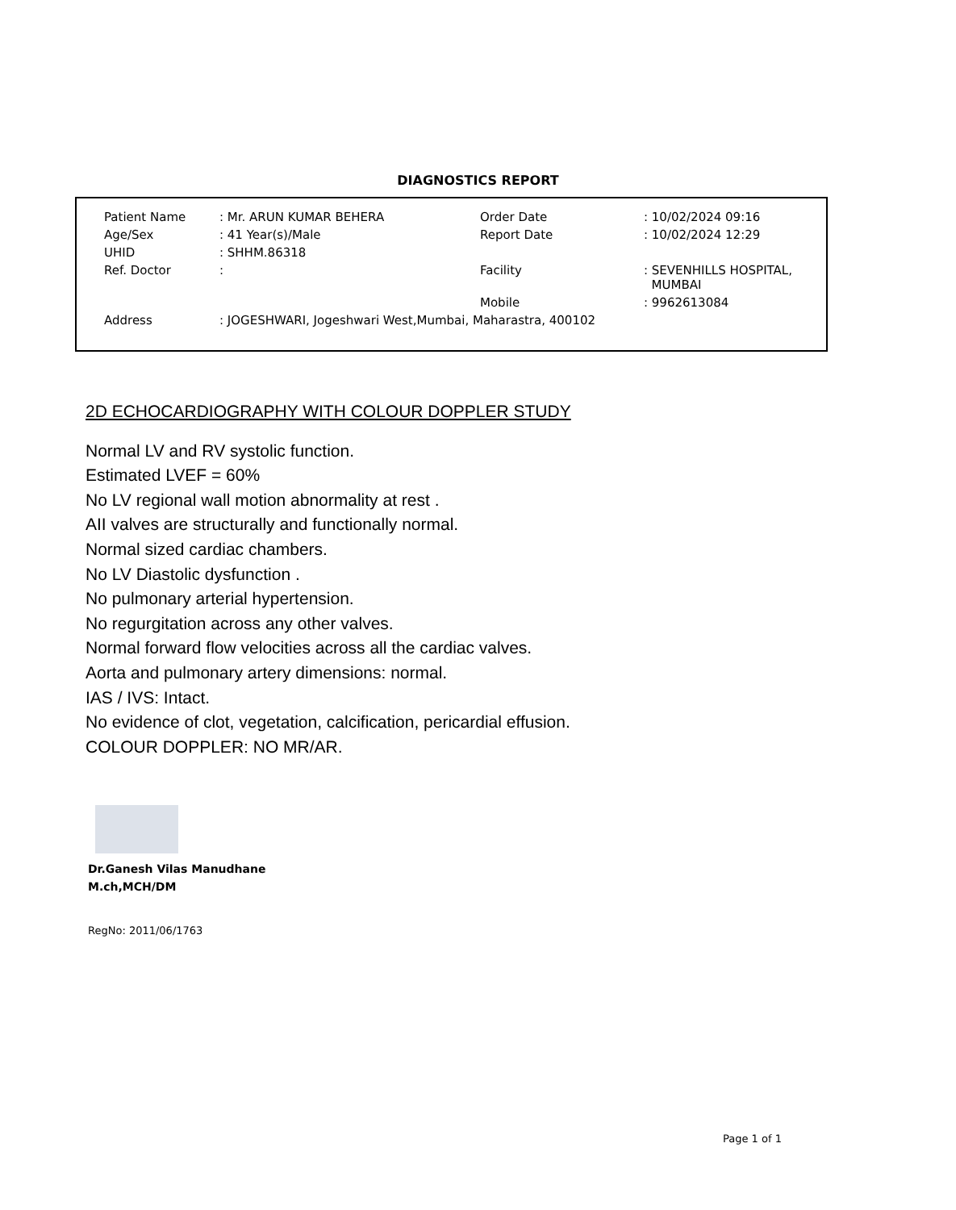DIAGNOSTICS REPORT
| Patient Name | : Mr. ARUN KUMAR BEHERA | Order Date | : 10/02/2024 09:16 |
| Age/Sex | : 41 Year(s)/Male | Report Date | : 10/02/2024 12:29 |
| UHID | : SHHM.86318 | | |
| Ref. Doctor | : | Facility | : SEVENHILLS HOSPITAL, MUMBAI |
| | | Mobile | : 9962613084 |
| Address | : JOGESHWARI, Jogeshwari West,Mumbai, Maharastra, 400102 | | |
2D ECHOCARDIOGRAPHY WITH COLOUR DOPPLER STUDY
Normal LV and RV systolic function.
Estimated LVEF = 60%
No LV regional wall motion abnormality at rest .
AII valves are structurally and functionally normal.
Normal sized cardiac chambers.
No LV Diastolic dysfunction .
No pulmonary arterial hypertension.
No regurgitation across any other valves.
Normal forward flow velocities across all the cardiac valves.
Aorta and pulmonary artery dimensions: normal.
IAS / IVS: Intact.
No evidence of clot, vegetation, calcification, pericardial effusion.
COLOUR DOPPLER: NO MR/AR.
Dr.Ganesh Vilas Manudhane
M.ch,MCH/DM
RegNo: 2011/06/1763
Page 1 of 1